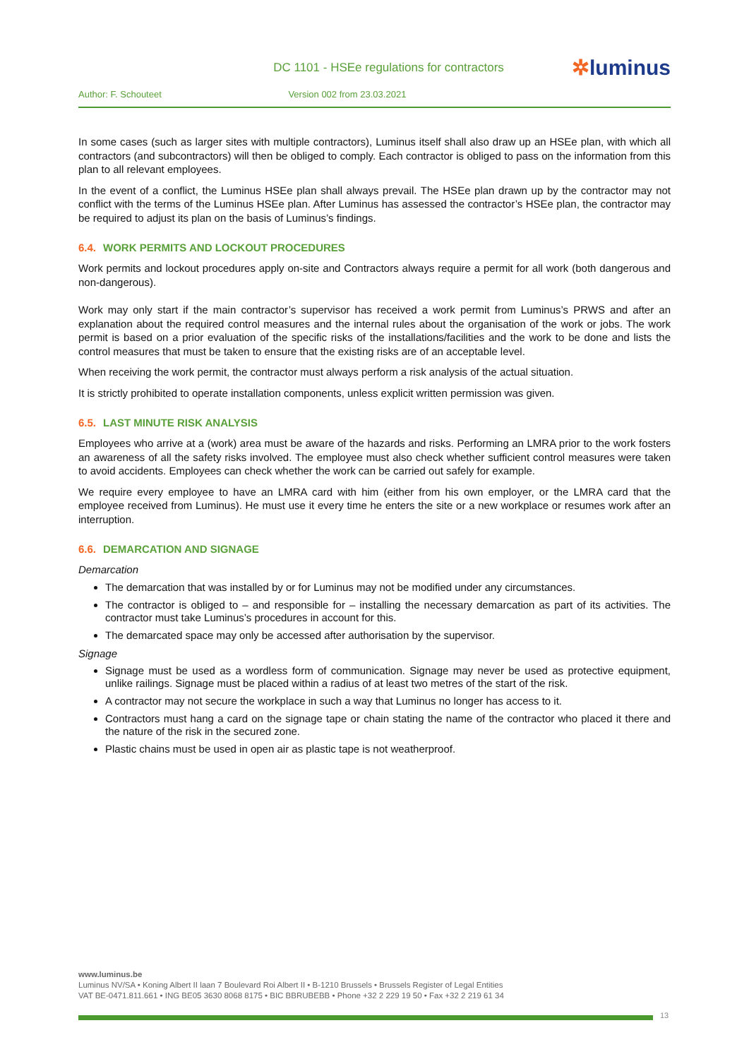DC 1101 - HSEe regulations for contractors
✲luminus
Author: F. Schouteet Version 002 from 23.03.2021
In some cases (such as larger sites with multiple contractors), Luminus itself shall also draw up an HSEe plan, with which all contractors (and subcontractors) will then be obliged to comply. Each contractor is obliged to pass on the information from this plan to all relevant employees.
In the event of a conflict, the Luminus HSEe plan shall always prevail. The HSEe plan drawn up by the contractor may not conflict with the terms of the Luminus HSEe plan. After Luminus has assessed the contractor’s HSEe plan, the contractor may be required to adjust its plan on the basis of Luminus’s findings.
6.4. WORK PERMITS AND LOCKOUT PROCEDURES
Work permits and lockout procedures apply on-site and Contractors always require a permit for all work (both dangerous and non-dangerous).
Work may only start if the main contractor’s supervisor has received a work permit from Luminus’s PRWS and after an explanation about the required control measures and the internal rules about the organisation of the work or jobs. The work permit is based on a prior evaluation of the specific risks of the installations/facilities and the work to be done and lists the control measures that must be taken to ensure that the existing risks are of an acceptable level.
When receiving the work permit, the contractor must always perform a risk analysis of the actual situation.
It is strictly prohibited to operate installation components, unless explicit written permission was given.
6.5. LAST MINUTE RISK ANALYSIS
Employees who arrive at a (work) area must be aware of the hazards and risks. Performing an LMRA prior to the work fosters an awareness of all the safety risks involved. The employee must also check whether sufficient control measures were taken to avoid accidents. Employees can check whether the work can be carried out safely for example.
We require every employee to have an LMRA card with him (either from his own employer, or the LMRA card that the employee received from Luminus). He must use it every time he enters the site or a new workplace or resumes work after an interruption.
6.6. DEMARCATION AND SIGNAGE
Demarcation
The demarcation that was installed by or for Luminus may not be modified under any circumstances.
The contractor is obliged to – and responsible for – installing the necessary demarcation as part of its activities. The contractor must take Luminus’s procedures in account for this.
The demarcated space may only be accessed after authorisation by the supervisor.
Signage
Signage must be used as a wordless form of communication. Signage may never be used as protective equipment, unlike railings. Signage must be placed within a radius of at least two metres of the start of the risk.
A contractor may not secure the workplace in such a way that Luminus no longer has access to it.
Contractors must hang a card on the signage tape or chain stating the name of the contractor who placed it there and the nature of the risk in the secured zone.
Plastic chains must be used in open air as plastic tape is not weatherproof.
www.luminus.be
Luminus NV/SA • Koning Albert II laan 7 Boulevard Roi Albert II • B-1210 Brussels • Brussels Register of Legal Entities
VAT BE-0471.811.661 • ING BE05 3630 8068 8175 • BIC BBRUBEBB • Phone +32 2 229 19 50 • Fax +32 2 219 61 34
13